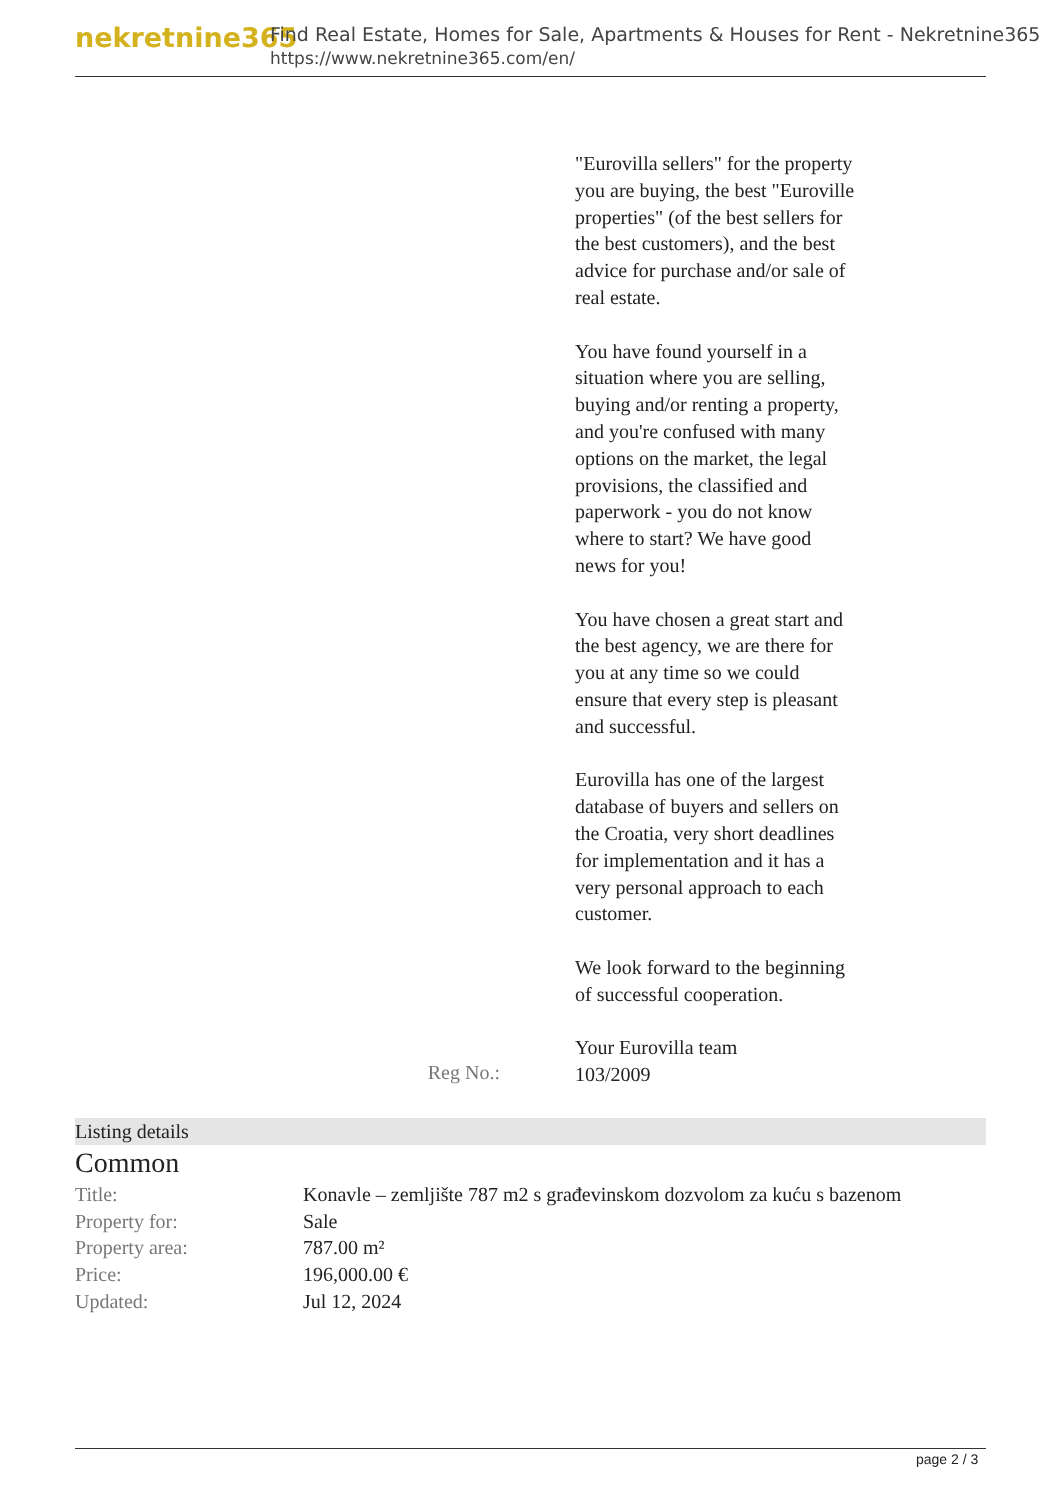nekretnine365
Find Real Estate, Homes for Sale, Apartments & Houses for Rent - Nekretnine365
https://www.nekretnine365.com/en/
"Eurovilla sellers" for the property you are buying, the best "Euroville properties" (of the best sellers for the best customers), and the best advice for purchase and/or sale of real estate.
You have found yourself in a situation where you are selling, buying and/or renting a property, and you're confused with many options on the market, the legal provisions, the classified and paperwork - you do not know where to start? We have good news for you!
You have chosen a great start and the best agency, we are there for you at any time so we could ensure that every step is pleasant and successful.
Eurovilla has one of the largest database of buyers and sellers on the Croatia, very short deadlines for implementation and it has a very personal approach to each customer.
We look forward to the beginning of successful cooperation.
Your Eurovilla team
Reg No.:
103/2009
Listing details
Common
| Title: | Konavle – zemljište 787 m2 s građevinskom dozvolom za kuću s bazenom |
| Property for: | Sale |
| Property area: | 787.00 m² |
| Price: | 196,000.00 € |
| Updated: | Jul 12, 2024 |
page 2 / 3